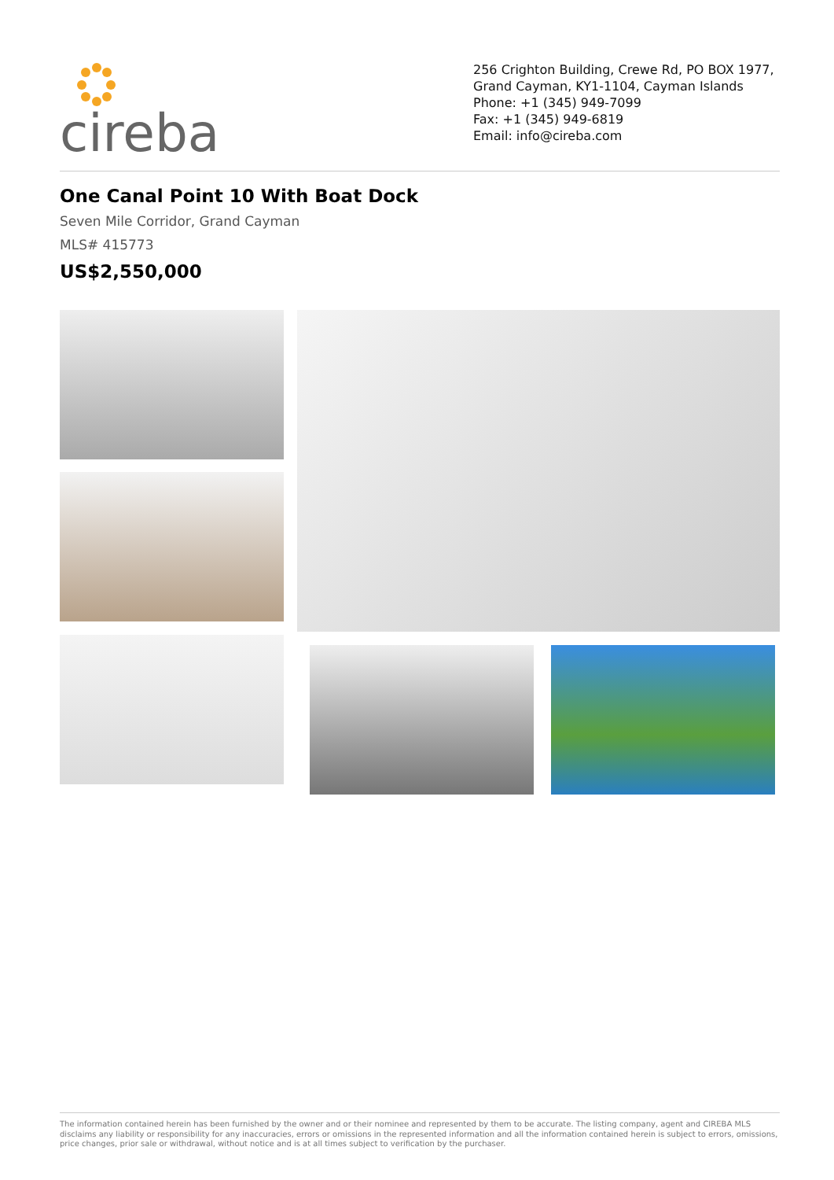cireba
256 Crighton Building, Crewe Rd, PO BOX 1977, Grand Cayman, KY1-1104, Cayman Islands
Phone: +1 (345) 949-7099
Fax: +1 (345) 949-6819
Email: info@cireba.com
One Canal Point 10 With Boat Dock
Seven Mile Corridor, Grand Cayman
MLS# 415773
US$2,550,000
The information contained herein has been furnished by the owner and or their nominee and represented by them to be accurate. The listing company, agent and CIREBA MLS disclaims any liability or responsibility for any inaccuracies, errors or omissions in the represented information and all the information contained herein is subject to errors, omissions, price changes, prior sale or withdrawal, without notice and is at all times subject to verification by the purchaser.